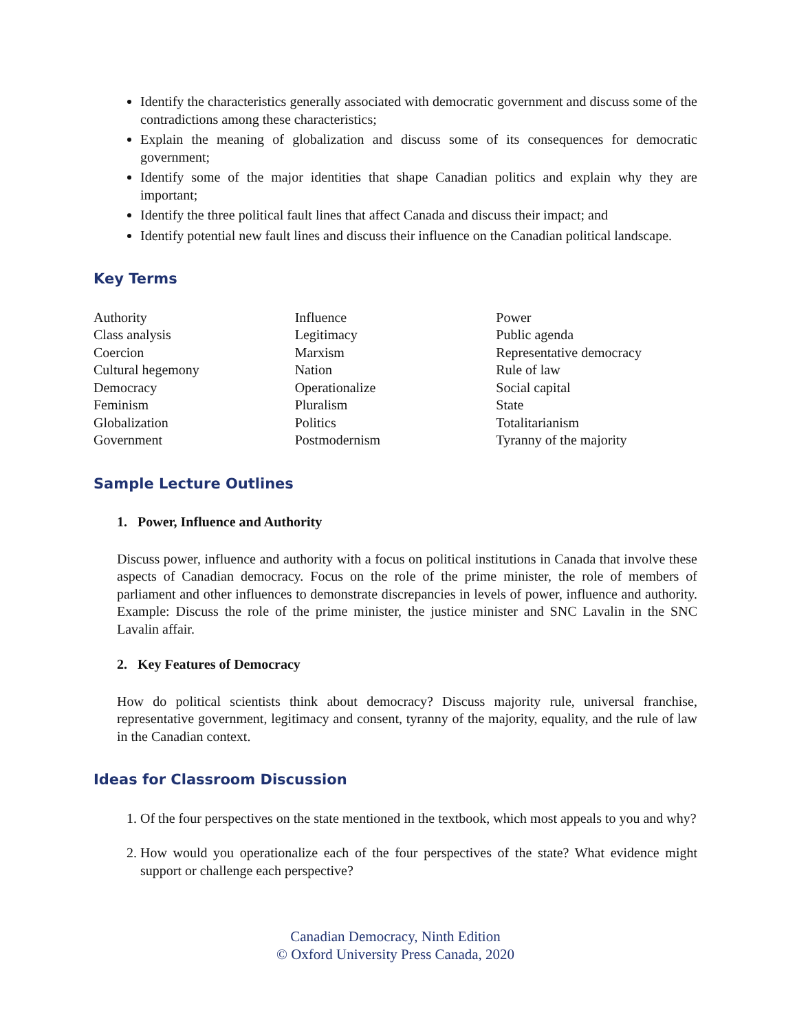Identify the characteristics generally associated with democratic government and discuss some of the contradictions among these characteristics;
Explain the meaning of globalization and discuss some of its consequences for democratic government;
Identify some of the major identities that shape Canadian politics and explain why they are important;
Identify the three political fault lines that affect Canada and discuss their impact; and
Identify potential new fault lines and discuss their influence on the Canadian political landscape.
Key Terms
Authority
Class analysis
Coercion
Cultural hegemony
Democracy
Feminism
Globalization
Government
Influence
Legitimacy
Marxism
Nation
Operationalize
Pluralism
Politics
Postmodernism
Power
Public agenda
Representative democracy
Rule of law
Social capital
State
Totalitarianism
Tyranny of the majority
Sample Lecture Outlines
1. Power, Influence and Authority
Discuss power, influence and authority with a focus on political institutions in Canada that involve these aspects of Canadian democracy. Focus on the role of the prime minister, the role of members of parliament and other influences to demonstrate discrepancies in levels of power, influence and authority. Example: Discuss the role of the prime minister, the justice minister and SNC Lavalin in the SNC Lavalin affair.
2. Key Features of Democracy
How do political scientists think about democracy? Discuss majority rule, universal franchise, representative government, legitimacy and consent, tyranny of the majority, equality, and the rule of law in the Canadian context.
Ideas for Classroom Discussion
1. Of the four perspectives on the state mentioned in the textbook, which most appeals to you and why?
2. How would you operationalize each of the four perspectives of the state? What evidence might support or challenge each perspective?
Canadian Democracy, Ninth Edition
© Oxford University Press Canada, 2020